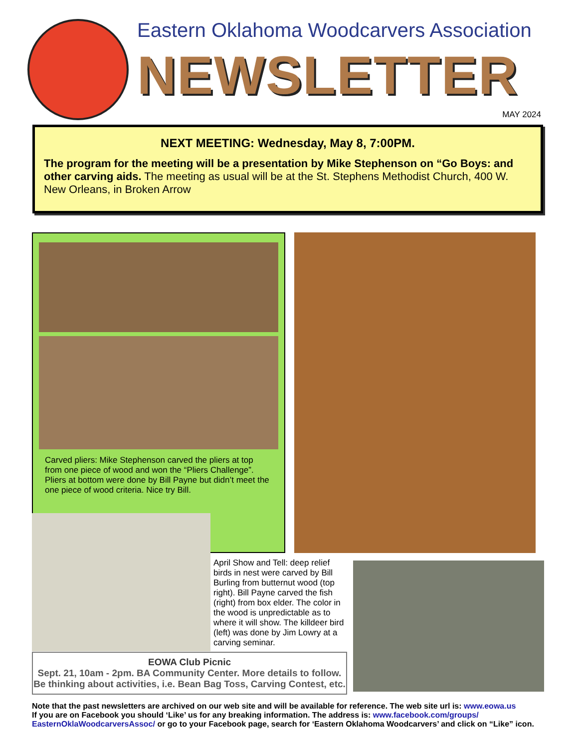Eastern Oklahoma Woodcarvers Association
NEWSLETTER
MAY 2024
NEXT MEETING: Wednesday, May 8, 7:00PM.
The program for the meeting will be a presentation by Mike Stephenson on “Go Boys: and other carving aids. The meeting as usual will be at the St. Stephens Methodist Church, 400 W. New Orleans, in Broken Arrow
Carved pliers: Mike Stephenson carved the pliers at top from one piece of wood and won the “Pliers Challenge”. Pliers at bottom were done by Bill Payne but didn’t meet the one piece of wood criteria. Nice try Bill.
April Show and Tell: deep relief birds in nest were carved by Bill Burling from butternut wood (top right). Bill Payne carved the fish (right) from box elder. The color in the wood is unpredictable as to where it will show. The killdeer bird (left) was done by Jim Lowry at a carving seminar.
EOWA Club Picnic
Sept. 21, 10am - 2pm. BA Community Center. More details to follow.
Be thinking about activities, i.e. Bean Bag Toss, Carving Contest, etc.
Note that the past newsletters are archived on our web site and will be available for reference. The web site url is: www.eowa.us
If you are on Facebook you should ‘Like’ us for any breaking information. The address is: www.facebook.com/groups/
EasternOklaWoodcarversAssoc/ or go to your Facebook page, search for ‘Eastern Oklahoma Woodcarvers’ and click on “Like” icon.